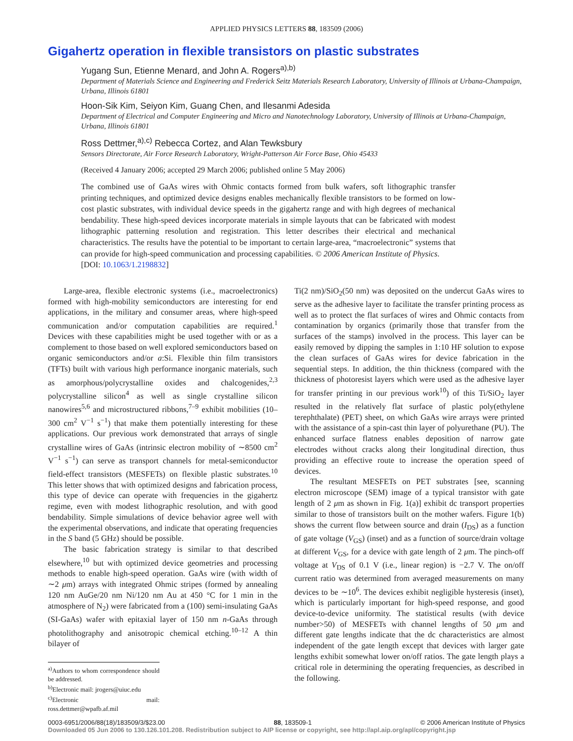APPLIED PHYSICS LETTERS 88, 183509 (2006)
Gigahertz operation in flexible transistors on plastic substrates
Yugang Sun, Etienne Menard, and John A. Rogers<sup>a),b)</sup>
Department of Materials Science and Engineering and Frederick Seitz Materials Research Laboratory, University of Illinois at Urbana-Champaign, Urbana, Illinois 61801
Hoon-Sik Kim, Seiyon Kim, Guang Chen, and Ilesanmi Adesida
Department of Electrical and Computer Engineering and Micro and Nanotechnology Laboratory, University of Illinois at Urbana-Champaign, Urbana, Illinois 61801
Ross Dettmer,<sup>a),c)</sup> Rebecca Cortez, and Alan Tewksbury
Sensors Directorate, Air Force Research Laboratory, Wright-Patterson Air Force Base, Ohio 45433
(Received 4 January 2006; accepted 29 March 2006; published online 5 May 2006)
The combined use of GaAs wires with Ohmic contacts formed from bulk wafers, soft lithographic transfer printing techniques, and optimized device designs enables mechanically flexible transistors to be formed on low-cost plastic substrates, with individual device speeds in the gigahertz range and with high degrees of mechanical bendability. These high-speed devices incorporate materials in simple layouts that can be fabricated with modest lithographic patterning resolution and registration. This letter describes their electrical and mechanical characteristics. The results have the potential to be important to certain large-area, “macroelectronic” systems that can provide for high-speed communication and processing capabilities. © 2006 American Institute of Physics.
[DOI: 10.1063/1.2198832]
Large-area, flexible electronic systems (i.e., macroelectronics) formed with high-mobility semiconductors are interesting for end applications, in the military and consumer areas, where high-speed communication and/or computation capabilities are required.<sup>1</sup> Devices with these capabilities might be used together with or as a complement to those based on well explored semiconductors based on organic semiconductors and/or a:Si. Flexible thin film transistors (TFTs) built with various high performance inorganic materials, such as amorphous/polycrystalline oxides and chalcogenides,<sup>2,3</sup> polycrystalline silicon<sup>4</sup> as well as single crystalline silicon nanowires<sup>5,6</sup> and microstructured ribbons,<sup>7–9</sup> exhibit mobilities (10–300 cm<sup>2</sup> V<sup>−1</sup> s<sup>−1</sup>) that make them potentially interesting for these applications. Our previous work demonstrated that arrays of single crystalline wires of GaAs (intrinsic electron mobility of ∼8500 cm<sup>2</sup> V<sup>−1</sup> s<sup>−1</sup>) can serve as transport channels for metal-semiconductor field-effect transistors (MESFETs) on flexible plastic substrates.<sup>10</sup> This letter shows that with optimized designs and fabrication process, this type of device can operate with frequencies in the gigahertz regime, even with modest lithographic resolution, and with good bendability. Simple simulations of device behavior agree well with the experimental observations, and indicate that operating frequencies in the S band (5 GHz) should be possible.
The basic fabrication strategy is similar to that described elsewhere,<sup>10</sup> but with optimized device geometries and processing methods to enable high-speed operation. GaAs wire (with width of ∼2 μm) arrays with integrated Ohmic stripes (formed by annealing 120 nm AuGe/20 nm Ni/120 nm Au at 450 °C for 1 min in the atmosphere of N<sub>2</sub>) were fabricated from a (100) semi-insulating GaAs (SI-GaAs) wafer with epitaxial layer of 150 nm n-GaAs through photolithography and anisotropic chemical etching.<sup>10–12</sup> A thin bilayer of
<sup>a)</sup> Authors to whom correspondence should be addressed.
<sup>b)</sup> Electronic mail: jrogers@uiuc.edu
<sup>c)</sup> Electronic mail: ross.dettmer@wpafb.af.mil
Ti(2 nm)/SiO<sub>2</sub>(50 nm) was deposited on the undercut GaAs wires to serve as the adhesive layer to facilitate the transfer printing process as well as to protect the flat surfaces of wires and Ohmic contacts from contamination by organics (primarily those that transfer from the surfaces of the stamps) involved in the process. This layer can be easily removed by dipping the samples in 1:10 HF solution to expose the clean surfaces of GaAs wires for device fabrication in the sequential steps. In addition, the thin thickness (compared with the thickness of photoresist layers which were used as the adhesive layer for transfer printing in our previous work<sup>10</sup>) of this Ti/SiO<sub>2</sub> layer resulted in the relatively flat surface of plastic poly(ethylene terephthalate) (PET) sheet, on which GaAs wire arrays were printed with the assistance of a spin-cast thin layer of polyurethane (PU). The enhanced surface flatness enables deposition of narrow gate electrodes without cracks along their longitudinal direction, thus providing an effective route to increase the operation speed of devices.
The resultant MESFETs on PET substrates [see, scanning electron microscope (SEM) image of a typical transistor with gate length of 2 μm as shown in Fig. 1(a)] exhibit dc transport properties similar to those of transistors built on the mother wafers. Figure 1(b) shows the current flow between source and drain (I<sub>DS</sub>) as a function of gate voltage (V<sub>GS</sub>) (inset) and as a function of source/drain voltage at different V<sub>GS</sub>, for a device with gate length of 2 μm. The pinch-off voltage at V<sub>DS</sub> of 0.1 V (i.e., linear region) is −2.7 V. The on/off current ratio was determined from averaged measurements on many devices to be ∼10<sup>6</sup>. The devices exhibit negligible hysteresis (inset), which is particularly important for high-speed response, and good device-to-device uniformity. The statistical results (with device number>50) of MESFETs with channel lengths of 50 μm and different gate lengths indicate that the dc characteristics are almost independent of the gate length except that devices with larger gate lengths exhibit somewhat lower on/off ratios. The gate length plays a critical role in determining the operating frequencies, as described in the following.
0003-6951/2006/88(18)/183509/3/$23.00 88, 183509-1 © 2006 American Institute of Physics
Downloaded 05 Jun 2006 to 130.126.101.208. Redistribution subject to AIP license or copyright, see http://apl.aip.org/apl/copyright.jsp